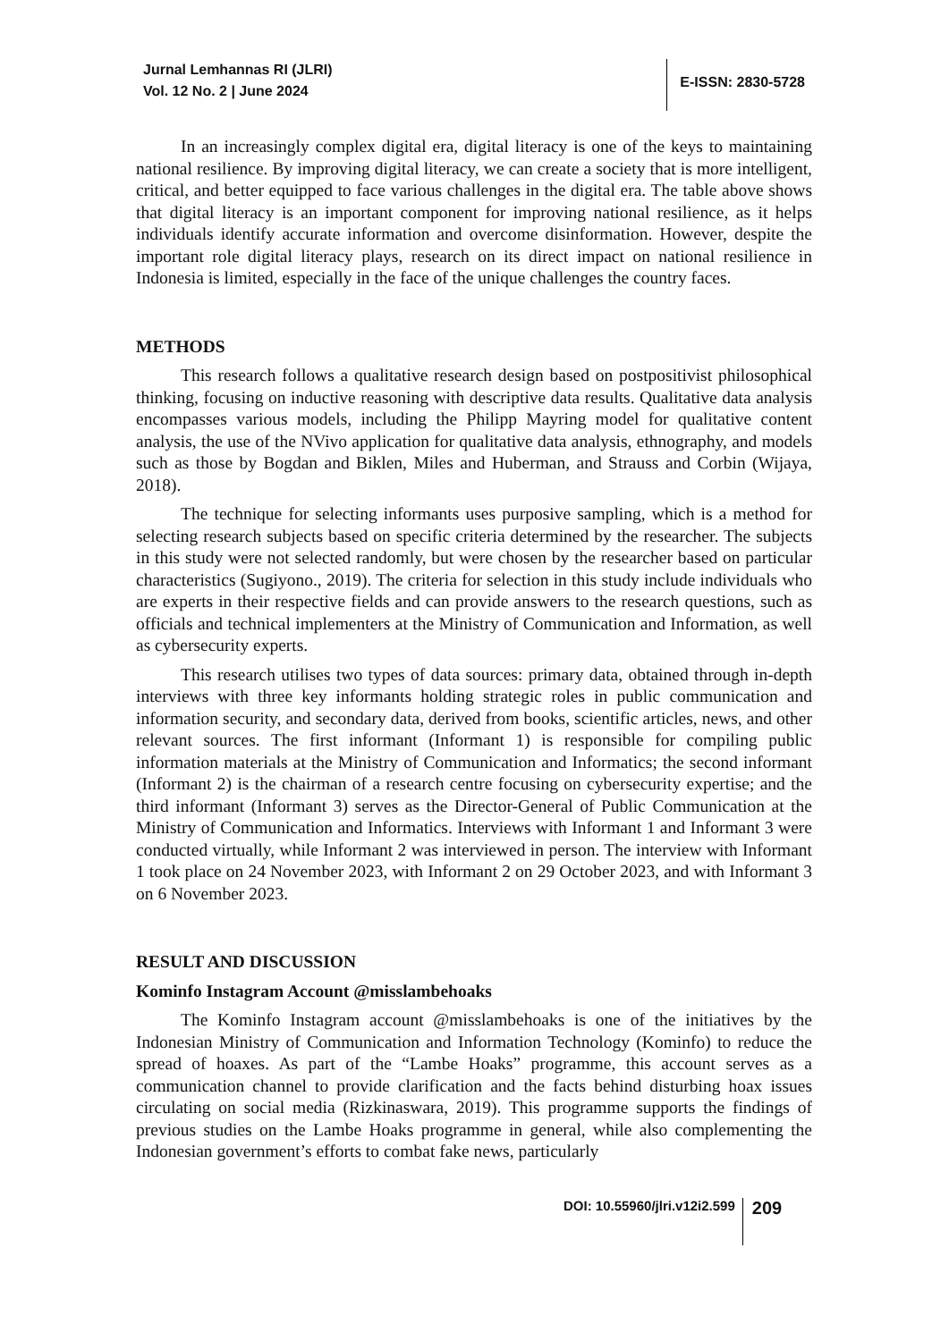Jurnal Lemhannas RI (JLRI)
Vol. 12 No. 2 | June 2024
E-ISSN: 2830-5728
In an increasingly complex digital era, digital literacy is one of the keys to maintaining national resilience. By improving digital literacy, we can create a society that is more intelligent, critical, and better equipped to face various challenges in the digital era. The table above shows that digital literacy is an important component for improving national resilience, as it helps individuals identify accurate information and overcome disinformation. However, despite the important role digital literacy plays, research on its direct impact on national resilience in Indonesia is limited, especially in the face of the unique challenges the country faces.
METHODS
This research follows a qualitative research design based on postpositivist philosophical thinking, focusing on inductive reasoning with descriptive data results. Qualitative data analysis encompasses various models, including the Philipp Mayring model for qualitative content analysis, the use of the NVivo application for qualitative data analysis, ethnography, and models such as those by Bogdan and Biklen, Miles and Huberman, and Strauss and Corbin (Wijaya, 2018).
The technique for selecting informants uses purposive sampling, which is a method for selecting research subjects based on specific criteria determined by the researcher. The subjects in this study were not selected randomly, but were chosen by the researcher based on particular characteristics (Sugiyono., 2019). The criteria for selection in this study include individuals who are experts in their respective fields and can provide answers to the research questions, such as officials and technical implementers at the Ministry of Communication and Information, as well as cybersecurity experts.
This research utilises two types of data sources: primary data, obtained through in-depth interviews with three key informants holding strategic roles in public communication and information security, and secondary data, derived from books, scientific articles, news, and other relevant sources. The first informant (Informant 1) is responsible for compiling public information materials at the Ministry of Communication and Informatics; the second informant (Informant 2) is the chairman of a research centre focusing on cybersecurity expertise; and the third informant (Informant 3) serves as the Director-General of Public Communication at the Ministry of Communication and Informatics. Interviews with Informant 1 and Informant 3 were conducted virtually, while Informant 2 was interviewed in person. The interview with Informant 1 took place on 24 November 2023, with Informant 2 on 29 October 2023, and with Informant 3 on 6 November 2023.
RESULT AND DISCUSSION
Kominfo Instagram Account @misslambehoaks
The Kominfo Instagram account @misslambehoaks is one of the initiatives by the Indonesian Ministry of Communication and Information Technology (Kominfo) to reduce the spread of hoaxes. As part of the “Lambe Hoaks” programme, this account serves as a communication channel to provide clarification and the facts behind disturbing hoax issues circulating on social media (Rizkinaswara, 2019). This programme supports the findings of previous studies on the Lambe Hoaks programme in general, while also complementing the Indonesian government’s efforts to combat fake news, particularly
DOI: 10.55960/jlri.v12i2.599
209